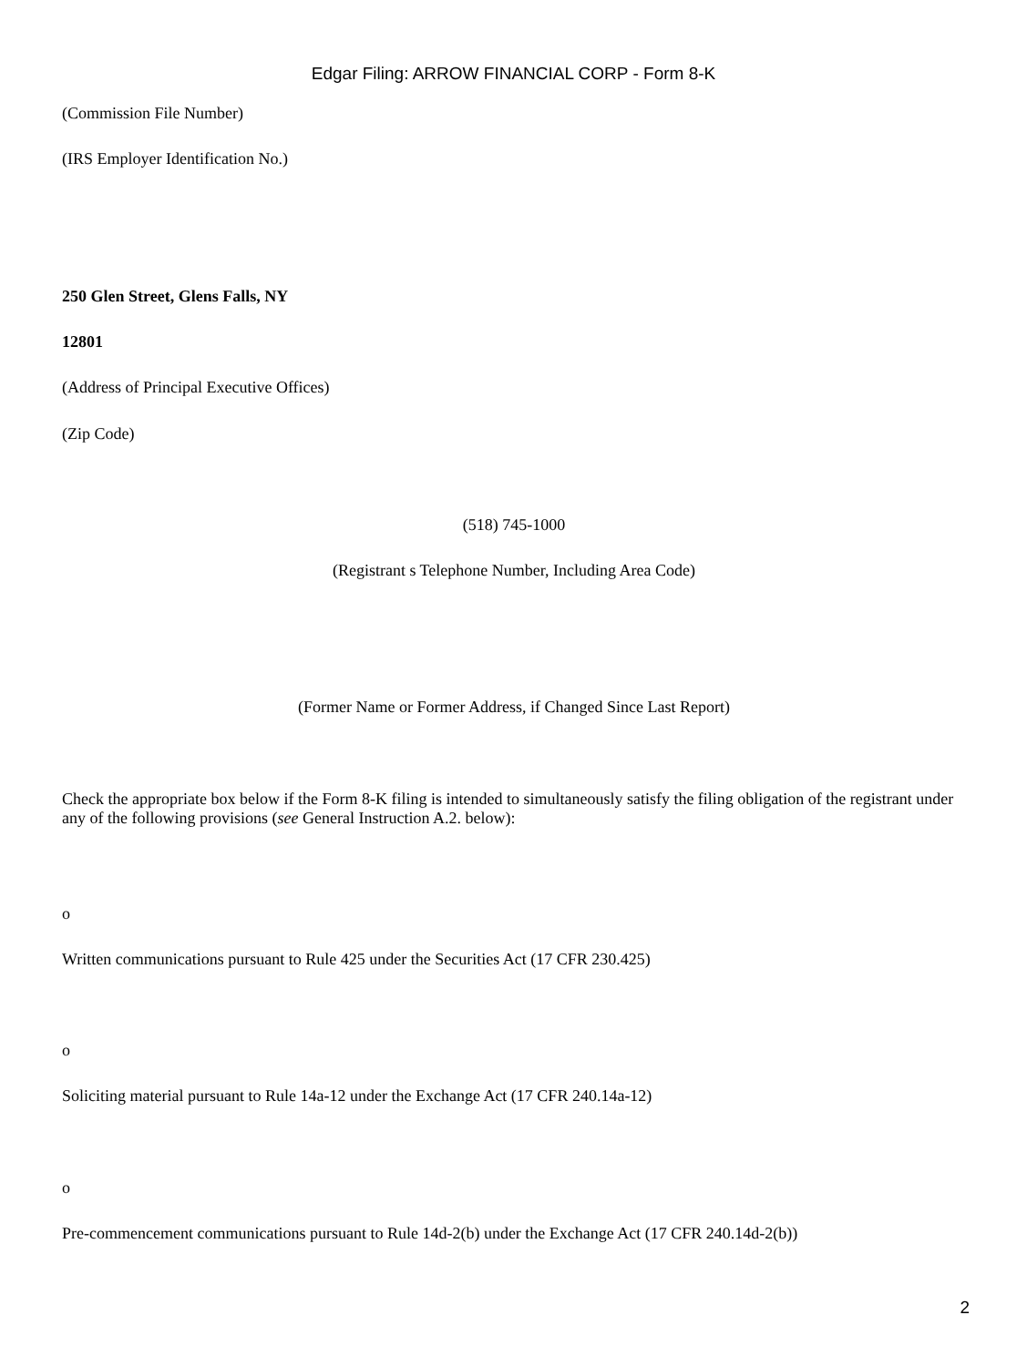Edgar Filing: ARROW FINANCIAL CORP - Form 8-K
(Commission File Number)
(IRS Employer Identification No.)
250 Glen Street, Glens Falls, NY
12801
(Address of Principal Executive Offices)
(Zip Code)
(518) 745-1000
(Registrant s Telephone Number, Including Area Code)
(Former Name or Former Address, if Changed Since Last Report)
Check the appropriate box below if the Form 8-K filing is intended to simultaneously satisfy the filing obligation of the registrant under any of the following provisions (see General Instruction A.2. below):
o
Written communications pursuant to Rule 425 under the Securities Act (17 CFR 230.425)
o
Soliciting material pursuant to Rule 14a-12 under the Exchange Act (17 CFR 240.14a-12)
o
Pre-commencement communications pursuant to Rule 14d-2(b) under the Exchange Act (17 CFR 240.14d-2(b))
2